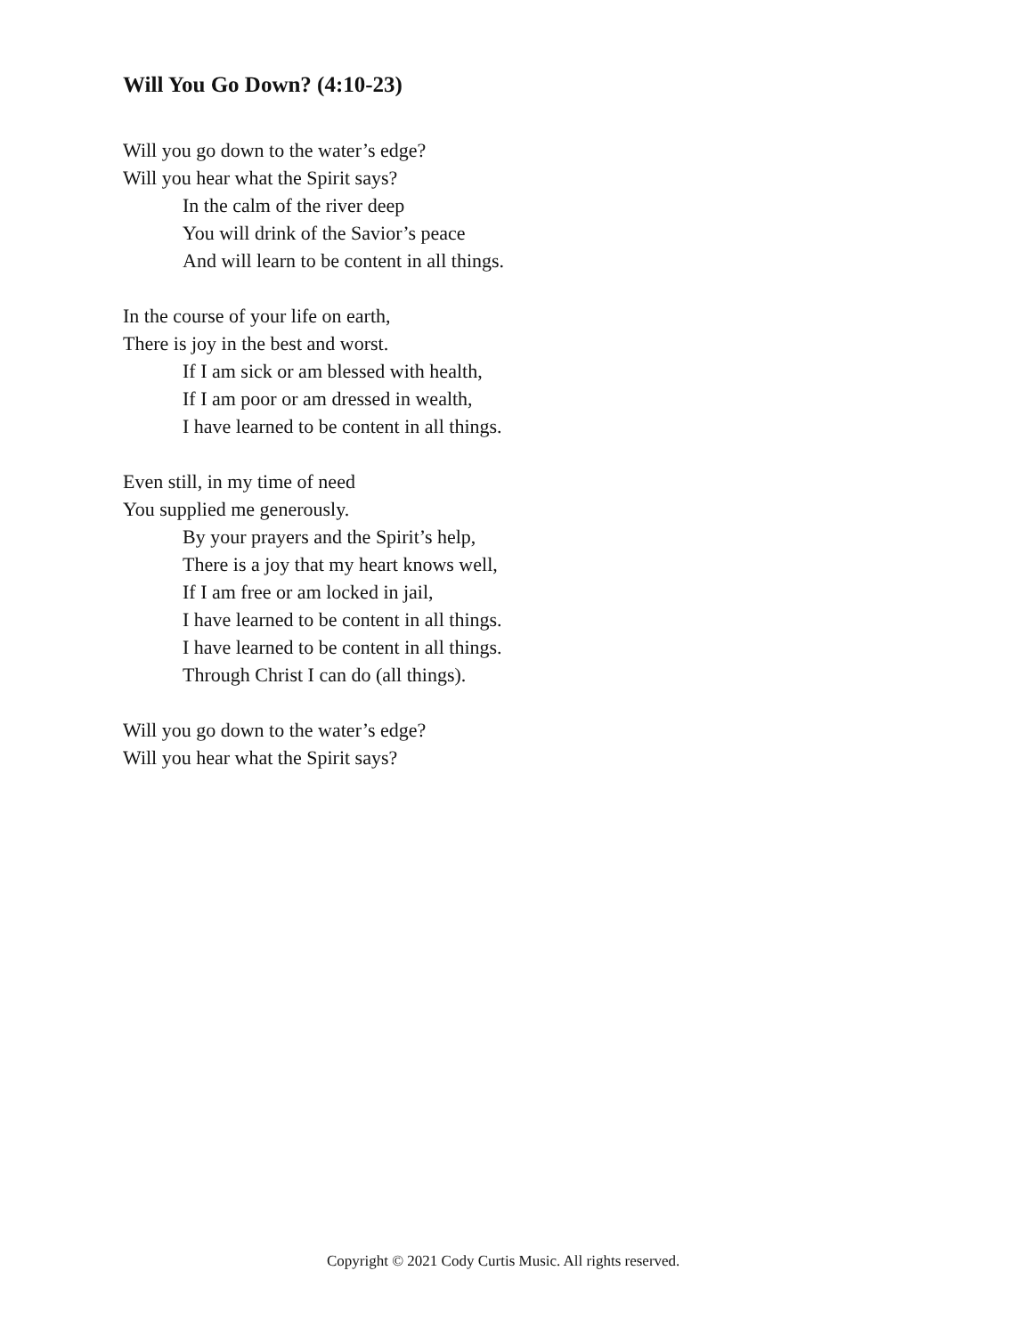Will You Go Down? (4:10-23)
Will you go down to the water’s edge?
Will you hear what the Spirit says?
In the calm of the river deep
You will drink of the Savior’s peace
And will learn to be content in all things.
In the course of your life on earth,
There is joy in the best and worst.
If I am sick or am blessed with health,
If I am poor or am dressed in wealth,
I have learned to be content in all things.
Even still, in my time of need
You supplied me generously.
By your prayers and the Spirit’s help,
There is a joy that my heart knows well,
If I am free or am locked in jail,
I have learned to be content in all things.
I have learned to be content in all things.
Through Christ I can do (all things).
Will you go down to the water’s edge?
Will you hear what the Spirit says?
Copyright © 2021 Cody Curtis Music. All rights reserved.